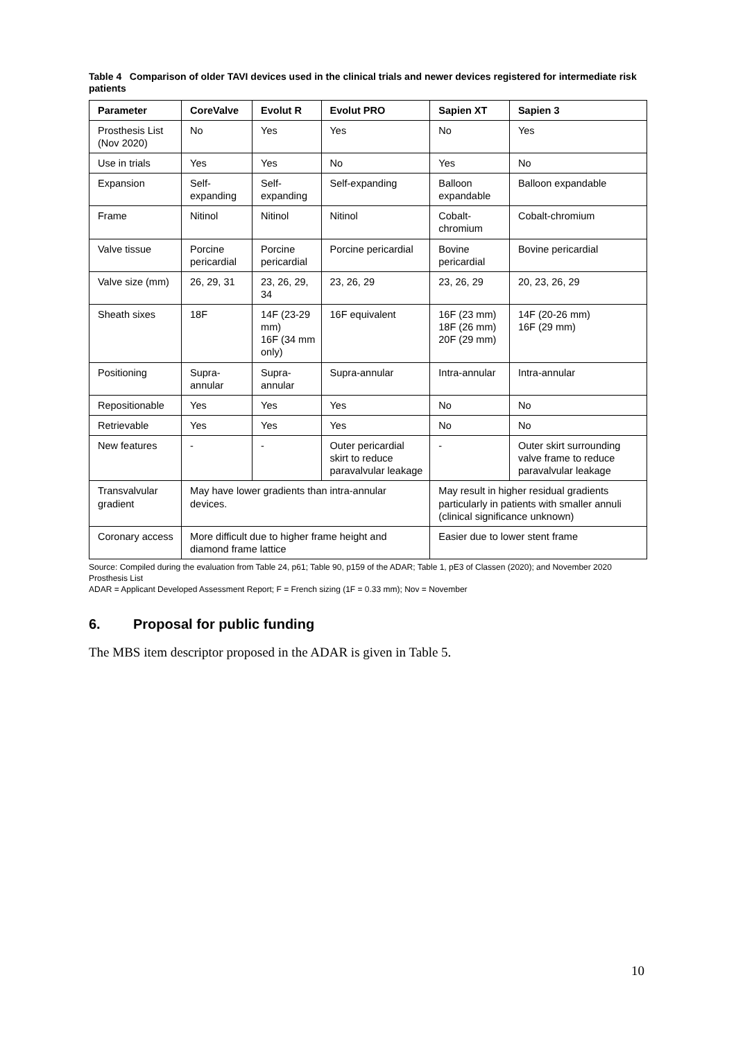Table 4 Comparison of older TAVI devices used in the clinical trials and newer devices registered for intermediate risk patients
| Parameter | CoreValve | Evolut R | Evolut PRO | Sapien XT | Sapien 3 |
| --- | --- | --- | --- | --- | --- |
| Prosthesis List (Nov 2020) | No | Yes | Yes | No | Yes |
| Use in trials | Yes | Yes | No | Yes | No |
| Expansion | Self-expanding | Self-expanding | Self-expanding | Balloon expandable | Balloon expandable |
| Frame | Nitinol | Nitinol | Nitinol | Cobalt-chromium | Cobalt-chromium |
| Valve tissue | Porcine pericardial | Porcine pericardial | Porcine pericardial | Bovine pericardial | Bovine pericardial |
| Valve size (mm) | 26, 29, 31 | 23, 26, 29, 34 | 23, 26, 29 | 23, 26, 29 | 20, 23, 26, 29 |
| Sheath sixes | 18F | 14F (23-29 mm) 16F (34 mm only) | 16F equivalent | 16F (23 mm) 18F (26 mm) 20F (29 mm) | 14F (20-26 mm) 16F (29 mm) |
| Positioning | Supra-annular | Supra-annular | Supra-annular | Intra-annular | Intra-annular |
| Repositionable | Yes | Yes | Yes | No | No |
| Retrievable | Yes | Yes | Yes | No | No |
| New features | - | - | Outer pericardial skirt to reduce paravalvular leakage | - | Outer skirt surrounding valve frame to reduce paravalvular leakage |
| Transvalvular gradient | May have lower gradients than intra-annular devices. | | | May result in higher residual gradients particularly in patients with smaller annuli (clinical significance unknown) | |
| Coronary access | More difficult due to higher frame height and diamond frame lattice | | | Easier due to lower stent frame | |
Source: Compiled during the evaluation from Table 24, p61; Table 90, p159 of the ADAR; Table 1, pE3 of Classen (2020); and November 2020 Prosthesis List
ADAR = Applicant Developed Assessment Report; F = French sizing (1F = 0.33 mm); Nov = November
6. Proposal for public funding
The MBS item descriptor proposed in the ADAR is given in Table 5.
10